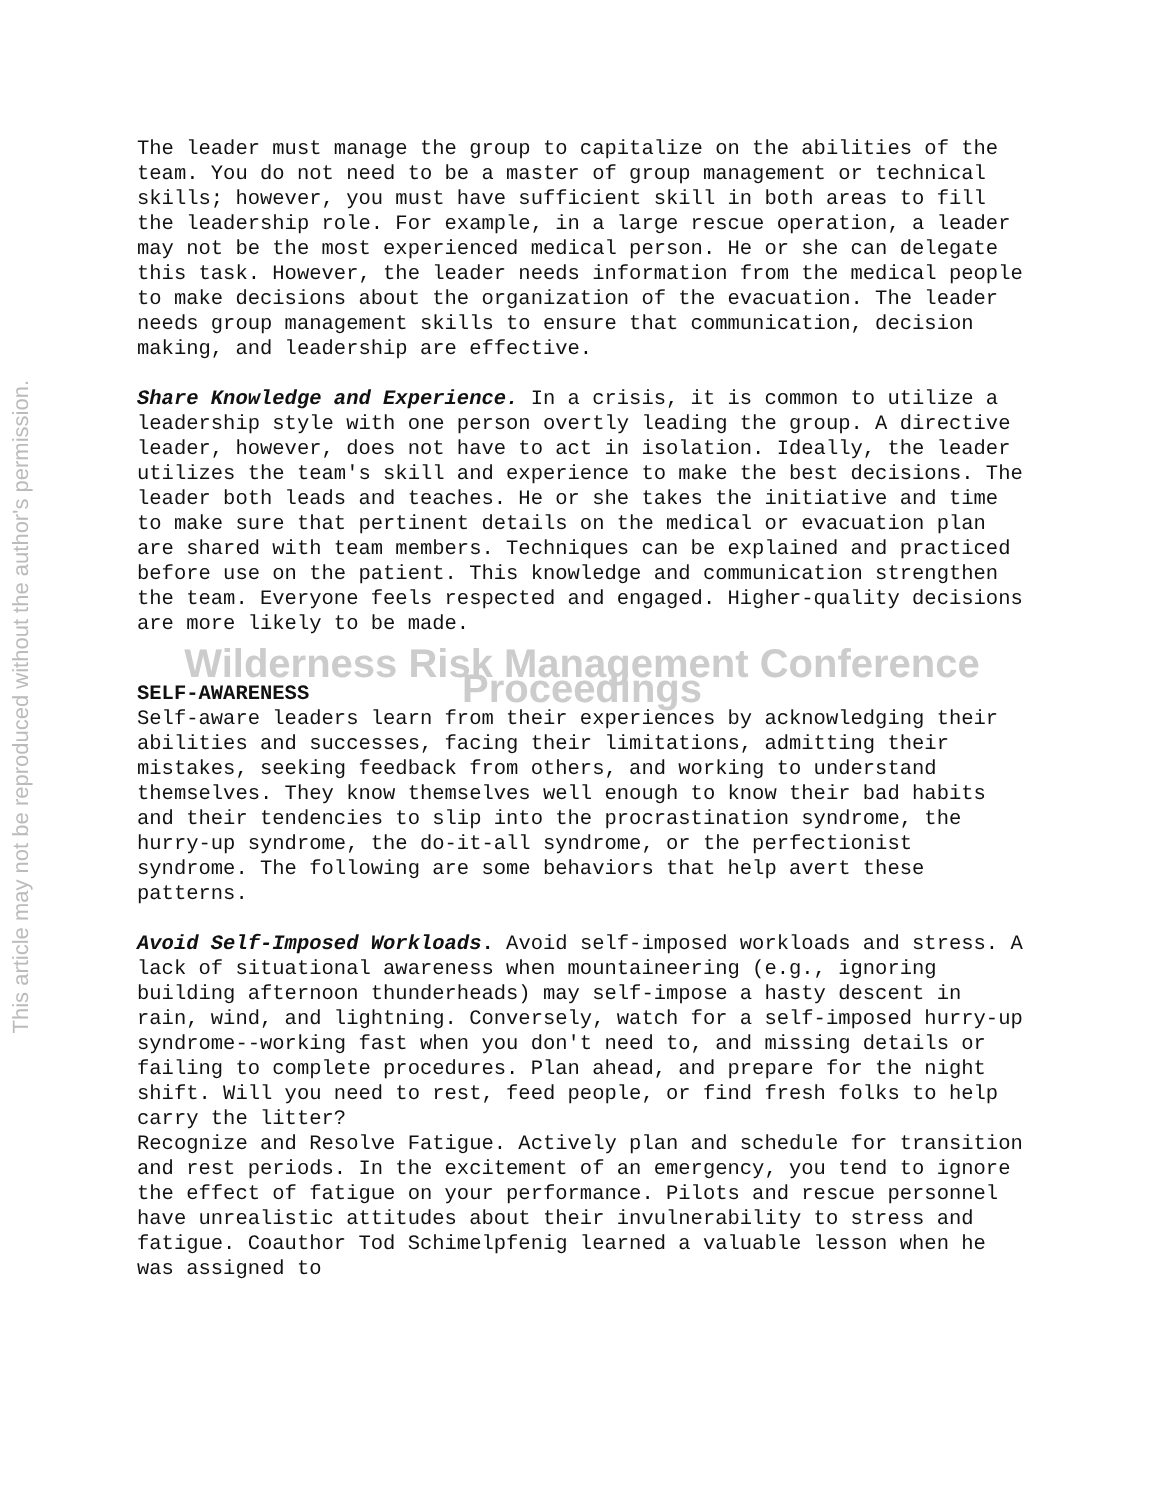This article may not be reproduced without the author's permission.
The leader must manage the group to capitalize on the abilities of the team. You do not need to be a master of group management or technical skills; however, you must have sufficient skill in both areas to fill the leadership role. For example, in a large rescue operation, a leader may not be the most experienced medical person. He or she can delegate this task. However, the leader needs information from the medical people to make decisions about the organization of the evacuation. The leader needs group management skills to ensure that communication, decision making, and leadership are effective.
Share Knowledge and Experience. In a crisis, it is common to utilize a leadership style with one person overtly leading the group. A directive leader, however, does not have to act in isolation. Ideally, the leader utilizes the team's skill and experience to make the best decisions. The leader both leads and teaches. He or she takes the initiative and time to make sure that pertinent details on the medical or evacuation plan are shared with team members. Techniques can be explained and practiced before use on the patient. This knowledge and communication strengthen the team. Everyone feels respected and engaged. Higher-quality decisions are more likely to be made.
Wilderness Risk Management Conference Proceedings
SELF-AWARENESS
Self-aware leaders learn from their experiences by acknowledging their abilities and successes, facing their limitations, admitting their mistakes, seeking feedback from others, and working to understand themselves. They know themselves well enough to know their bad habits and their tendencies to slip into the procrastination syndrome, the hurry-up syndrome, the do-it-all syndrome, or the perfectionist syndrome. The following are some behaviors that help avert these patterns.
Avoid Self-Imposed Workloads. Avoid self-imposed workloads and stress. A lack of situational awareness when mountaineering (e.g., ignoring building afternoon thunderheads) may self-impose a hasty descent in rain, wind, and lightning. Conversely, watch for a self-imposed hurry-up syndrome--working fast when you don't need to, and missing details or failing to complete procedures. Plan ahead, and prepare for the night shift. Will you need to rest, feed people, or find fresh folks to help carry the litter?
Recognize and Resolve Fatigue. Actively plan and schedule for transition and rest periods. In the excitement of an emergency, you tend to ignore the effect of fatigue on your performance. Pilots and rescue personnel have unrealistic attitudes about their invulnerability to stress and fatigue. Coauthor Tod Schimelpfenig learned a valuable lesson when he was assigned to